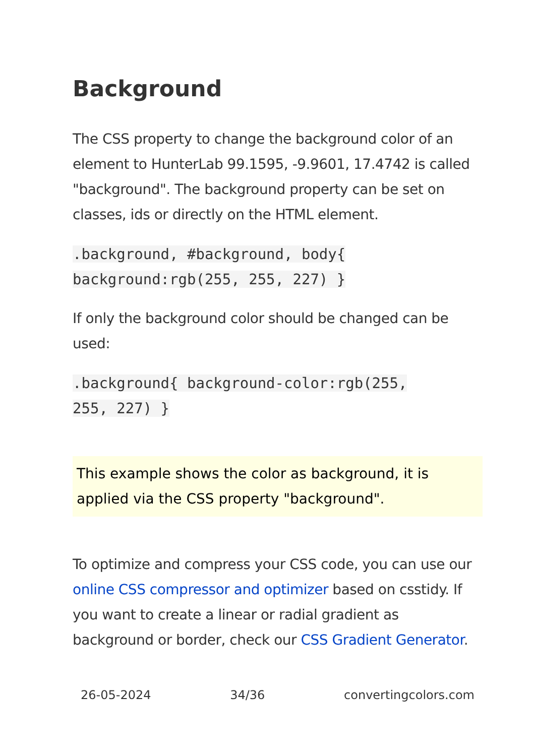Background
The CSS property to change the background color of an element to HunterLab 99.1595, -9.9601, 17.4742 is called "background". The background property can be set on classes, ids or directly on the HTML element.
.background, #background, body{
background:rgb(255, 255, 227) }
If only the background color should be changed can be used:
.background{ background-color:rgb(255,
255, 227) }
This example shows the color as background, it is applied via the CSS property "background".
To optimize and compress your CSS code, you can use our online CSS compressor and optimizer based on csstidy. If you want to create a linear or radial gradient as background or border, check our CSS Gradient Generator.
26-05-2024 34/36 convertingcolors.com